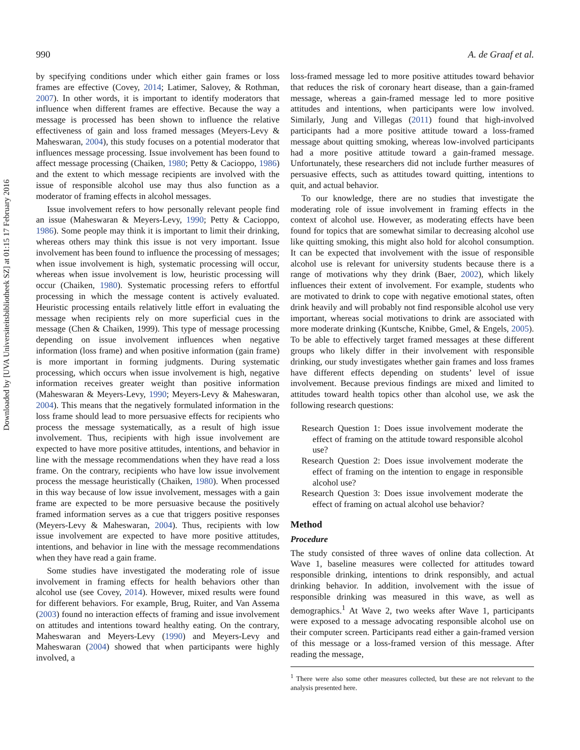Downloaded by [UVA Universiteitsbibliotheek SZ] at 01:15 17 February 2016
990 A. de Graaf et al.
by specifying conditions under which either gain frames or loss frames are effective (Covey, 2014; Latimer, Salovey, & Rothman, 2007). In other words, it is important to identify moderators that influence when different frames are effective. Because the way a message is processed has been shown to influence the relative effectiveness of gain and loss framed messages (Meyers-Levy & Maheswaran, 2004), this study focuses on a potential moderator that influences message processing. Issue involvement has been found to affect message processing (Chaiken, 1980; Petty & Cacioppo, 1986) and the extent to which message recipients are involved with the issue of responsible alcohol use may thus also function as a moderator of framing effects in alcohol messages.
Issue involvement refers to how personally relevant people find an issue (Maheswaran & Meyers-Levy, 1990; Petty & Cacioppo, 1986). Some people may think it is important to limit their drinking, whereas others may think this issue is not very important. Issue involvement has been found to influence the processing of messages; when issue involvement is high, systematic processing will occur, whereas when issue involvement is low, heuristic processing will occur (Chaiken, 1980). Systematic processing refers to effortful processing in which the message content is actively evaluated. Heuristic processing entails relatively little effort in evaluating the message when recipients rely on more superficial cues in the message (Chen & Chaiken, 1999). This type of message processing depending on issue involvement influences when negative information (loss frame) and when positive information (gain frame) is more important in forming judgments. During systematic processing, which occurs when issue involvement is high, negative information receives greater weight than positive information (Maheswaran & Meyers-Levy, 1990; Meyers-Levy & Maheswaran, 2004). This means that the negatively formulated information in the loss frame should lead to more persuasive effects for recipients who process the message systematically, as a result of high issue involvement. Thus, recipients with high issue involvement are expected to have more positive attitudes, intentions, and behavior in line with the message recommendations when they have read a loss frame. On the contrary, recipients who have low issue involvement process the message heuristically (Chaiken, 1980). When processed in this way because of low issue involvement, messages with a gain frame are expected to be more persuasive because the positively framed information serves as a cue that triggers positive responses (Meyers-Levy & Maheswaran, 2004). Thus, recipients with low issue involvement are expected to have more positive attitudes, intentions, and behavior in line with the message recommendations when they have read a gain frame.
Some studies have investigated the moderating role of issue involvement in framing effects for health behaviors other than alcohol use (see Covey, 2014). However, mixed results were found for different behaviors. For example, Brug, Ruiter, and Van Assema (2003) found no interaction effects of framing and issue involvement on attitudes and intentions toward healthy eating. On the contrary, Maheswaran and Meyers-Levy (1990) and Meyers-Levy and Maheswaran (2004) showed that when participants were highly involved, a
loss-framed message led to more positive attitudes toward behavior that reduces the risk of coronary heart disease, than a gain-framed message, whereas a gain-framed message led to more positive attitudes and intentions, when participants were low involved. Similarly, Jung and Villegas (2011) found that high-involved participants had a more positive attitude toward a loss-framed message about quitting smoking, whereas low-involved participants had a more positive attitude toward a gain-framed message. Unfortunately, these researchers did not include further measures of persuasive effects, such as attitudes toward quitting, intentions to quit, and actual behavior.
To our knowledge, there are no studies that investigate the moderating role of issue involvement in framing effects in the context of alcohol use. However, as moderating effects have been found for topics that are somewhat similar to decreasing alcohol use like quitting smoking, this might also hold for alcohol consumption. It can be expected that involvement with the issue of responsible alcohol use is relevant for university students because there is a range of motivations why they drink (Baer, 2002), which likely influences their extent of involvement. For example, students who are motivated to drink to cope with negative emotional states, often drink heavily and will probably not find responsible alcohol use very important, whereas social motivations to drink are associated with more moderate drinking (Kuntsche, Knibbe, Gmel, & Engels, 2005). To be able to effectively target framed messages at these different groups who likely differ in their involvement with responsible drinking, our study investigates whether gain frames and loss frames have different effects depending on students’ level of issue involvement. Because previous findings are mixed and limited to attitudes toward health topics other than alcohol use, we ask the following research questions:
Research Question 1: Does issue involvement moderate the effect of framing on the attitude toward responsible alcohol use?
Research Question 2: Does issue involvement moderate the effect of framing on the intention to engage in responsible alcohol use?
Research Question 3: Does issue involvement moderate the effect of framing on actual alcohol use behavior?
Method
Procedure
The study consisted of three waves of online data collection. At Wave 1, baseline measures were collected for attitudes toward responsible drinking, intentions to drink responsibly, and actual drinking behavior. In addition, involvement with the issue of responsible drinking was measured in this wave, as well as demographics.<sup>1</sup> At Wave 2, two weeks after Wave 1, participants were exposed to a message advocating responsible alcohol use on their computer screen. Participants read either a gain-framed version of this message or a loss-framed version of this message. After reading the message,
<sup>1</sup> There were also some other measures collected, but these are not relevant to the analysis presented here.